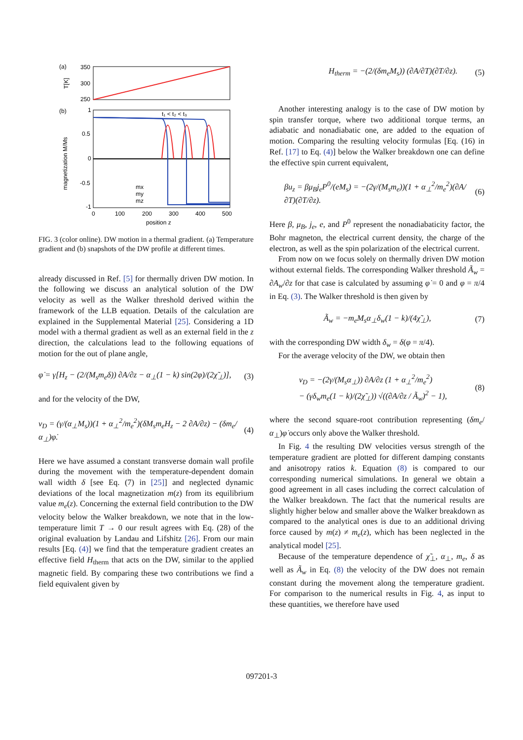(a)
(b)
350
300
250
T[K]
1
0.5
0
-0.5
-1
t₁ < t₂ < t₃
mx
my
mz
0
100
200
300
400
500
position z
magnetization M/Ms
FIG. 3 (color online). DW motion in a thermal gradient. (a) Temperature gradient and (b) snapshots of the DW profile at different times.
already discussed in Ref. [5] for thermally driven DW motion. In the following we discuss an analytical solution of the DW velocity as well as the Walker threshold derived within the framework of the LLB equation. Details of the calculation are explained in the Supplemental Material [25]. Considering a 1D model with a thermal gradient as well as an external field in the z direction, the calculations lead to the following equations of motion for the out of plane angle,
φ̇ = γ[H<sub>z</sub> − (2/(M<sub>s</sub>m<sub>e</sub>δ)) ∂A/∂z − α<sub>⊥</sub>(1 − k) sin(2φ)/(2χ̃<sub>⊥</sub>)], (3)
and for the velocity of the DW,
v<sub>D</sub> = (γ/(α<sub>⊥</sub>M<sub>s</sub>))(1 + α<sub>⊥</sub><sup>2</sup>/m<sub>e</sub><sup>2</sup>)(δM<sub>s</sub>m<sub>e</sub>H<sub>z</sub> − 2 ∂A/∂z) − (δm<sub>e</sub>/α<sub>⊥</sub>)φ̇. (4)
Here we have assumed a constant transverse domain wall profile during the movement with the temperature-dependent domain wall width δ [see Eq. (7) in [25]] and neglected dynamic deviations of the local magnetization m(z) from its equilibrium value m<sub>e</sub>(z). Concerning the external field contribution to the DW velocity below the Walker breakdown, we note that in the low-temperature limit T → 0 our result agrees with Eq. (28) of the original evaluation by Landau and Lifshitz [26]. From our main results [Eq. (4)] we find that the temperature gradient creates an effective field H<sub>therm</sub> that acts on the DW, similar to the applied magnetic field. By comparing these two contributions we find a field equivalent given by
H<sub>therm</sub> = −(2/(δm<sub>e</sub>M<sub>s</sub>)) (∂A/∂T)(∂T/∂z). (5)
Another interesting analogy is to the case of DW motion by spin transfer torque, where two additional torque terms, an adiabatic and nonadiabatic one, are added to the equation of motion. Comparing the resulting velocity formulas [Eq. (16) in Ref. [17] to Eq. (4)] below the Walker breakdown one can define the effective spin current equivalent,
βu<sub>z</sub> = βμ<sub>B</sub>j<sub>e</sub>P<sup>0</sup>/(eM<sub>s</sub>) = −(2γ/(M<sub>s</sub>m<sub>e</sub>))(1 + α<sub>⊥</sub><sup>2</sup>/m<sub>e</sub><sup>2</sup>)(∂A/∂T)(∂T/∂z). (6)
Here β, μ<sub>B</sub>, j<sub>e</sub>, e, and P<sup>0</sup> represent the nonadiabaticity factor, the Bohr magneton, the electrical current density, the charge of the electron, as well as the spin polarization of the electrical current.
From now on we focus solely on thermally driven DW motion without external fields. The corresponding Walker threshold Ã<sub>w</sub> = ∂A<sub>w</sub>/∂z for that case is calculated by assuming φ̇ = 0 and φ = π/4 in Eq. (3). The Walker threshold is then given by
Ã<sub>w</sub> = −m<sub>e</sub>M<sub>s</sub>α<sub>⊥</sub>δ<sub>w</sub>(1 − k)/(4χ̃<sub>⊥</sub>), (7)
with the corresponding DW width δ<sub>w</sub> = δ(φ = π/4).
For the average velocity of the DW, we obtain then
v<sub>D</sub> = −(2γ/(M<sub>s</sub>α<sub>⊥</sub>)) ∂A/∂z (1 + α<sub>⊥</sub><sup>2</sup>/m<sub>e</sub><sup>2</sup>)
− (γδ<sub>w</sub>m<sub>e</sub>(1 − k)/(2χ̃<sub>⊥</sub>)) √((∂A/∂z / Ã<sub>w</sub>)<sup>2</sup> − 1), (8)
where the second square-root contribution representing (δm<sub>e</sub>/α<sub>⊥</sub>)φ̇ occurs only above the Walker threshold.
In Fig. 4 the resulting DW velocities versus strength of the temperature gradient are plotted for different damping constants and anisotropy ratios k. Equation (8) is compared to our corresponding numerical simulations. In general we obtain a good agreement in all cases including the correct calculation of the Walker breakdown. The fact that the numerical results are slightly higher below and smaller above the Walker breakdown as compared to the analytical ones is due to an additional driving force caused by m(z) ≠ m<sub>e</sub>(z), which has been neglected in the analytical model [25].
Because of the temperature dependence of χ̃<sub>⊥</sub>, α<sub>⊥</sub>, m<sub>e</sub>, δ as well as Ã<sub>w</sub> in Eq. (8) the velocity of the DW does not remain constant during the movement along the temperature gradient. For comparison to the numerical results in Fig. 4, as input to these quantities, we therefore have used
097201-3